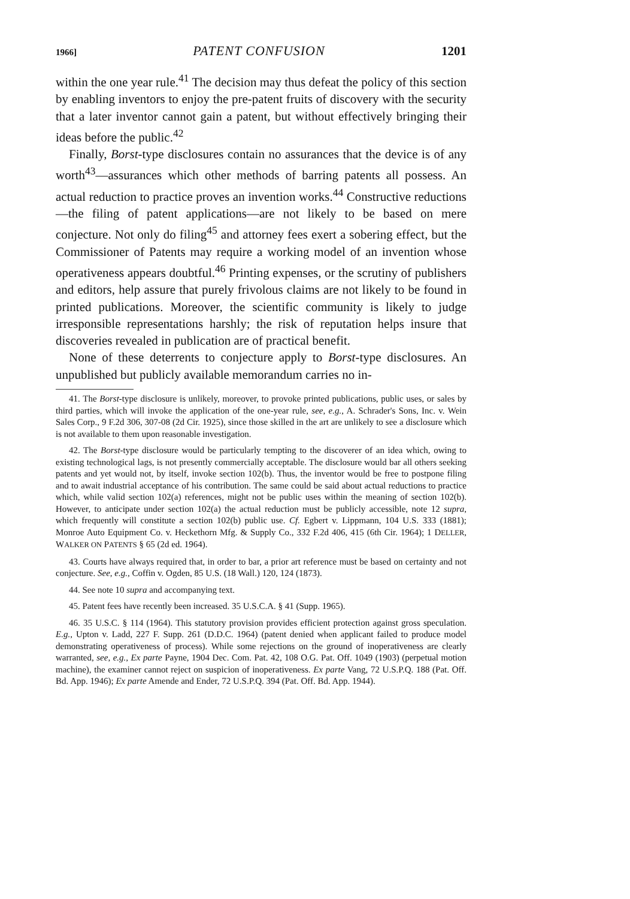1966] PATENT CONFUSION 1201
within the one year rule.<sup>41</sup> The decision may thus defeat the policy of this section by enabling inventors to enjoy the pre-patent fruits of discovery with the security that a later inventor cannot gain a patent, but without effectively bringing their ideas before the public.<sup>42</sup>
Finally, Borst-type disclosures contain no assurances that the device is of any worth<sup>43</sup>—assurances which other methods of barring patents all possess. An actual reduction to practice proves an invention works.<sup>44</sup> Constructive reductions—the filing of patent applications—are not likely to be based on mere conjecture. Not only do filing<sup>45</sup> and attorney fees exert a sobering effect, but the Commissioner of Patents may require a working model of an invention whose operativeness appears doubtful.<sup>46</sup> Printing expenses, or the scrutiny of publishers and editors, help assure that purely frivolous claims are not likely to be found in printed publications. Moreover, the scientific community is likely to judge irresponsible representations harshly; the risk of reputation helps insure that discoveries revealed in publication are of practical benefit.
None of these deterrents to conjecture apply to Borst-type disclosures. An unpublished but publicly available memorandum carries no in-
41. The Borst-type disclosure is unlikely, moreover, to provoke printed publications, public uses, or sales by third parties, which will invoke the application of the one-year rule, see, e.g., A. Schrader's Sons, Inc. v. Wein Sales Corp., 9 F.2d 306, 307-08 (2d Cir. 1925), since those skilled in the art are unlikely to see a disclosure which is not available to them upon reasonable investigation.
42. The Borst-type disclosure would be particularly tempting to the discoverer of an idea which, owing to existing technological lags, is not presently commercially acceptable. The disclosure would bar all others seeking patents and yet would not, by itself, invoke section 102(b). Thus, the inventor would be free to postpone filing and to await industrial acceptance of his contribution. The same could be said about actual reductions to practice which, while valid section 102(a) references, might not be public uses within the meaning of section 102(b). However, to anticipate under section 102(a) the actual reduction must be publicly accessible, note 12 supra, which frequently will constitute a section 102(b) public use. Cf. Egbert v. Lippmann, 104 U.S. 333 (1881); Monroe Auto Equipment Co. v. Heckethorn Mfg. & Supply Co., 332 F.2d 406, 415 (6th Cir. 1964); 1 DELLER, WALKER ON PATENTS § 65 (2d ed. 1964).
43. Courts have always required that, in order to bar, a prior art reference must be based on certainty and not conjecture. See, e.g., Coffin v. Ogden, 85 U.S. (18 Wall.) 120, 124 (1873).
44. See note 10 supra and accompanying text.
45. Patent fees have recently been increased. 35 U.S.C.A. § 41 (Supp. 1965).
46. 35 U.S.C. § 114 (1964). This statutory provision provides efficient protection against gross speculation. E.g., Upton v. Ladd, 227 F. Supp. 261 (D.D.C. 1964) (patent denied when applicant failed to produce model demonstrating operativeness of process). While some rejections on the ground of inoperativeness are clearly warranted, see, e.g., Ex parte Payne, 1904 Dec. Com. Pat. 42, 108 O.G. Pat. Off. 1049 (1903) (perpetual motion machine), the examiner cannot reject on suspicion of inoperativeness. Ex parte Vang, 72 U.S.P.Q. 188 (Pat. Off. Bd. App. 1946); Ex parte Amende and Ender, 72 U.S.P.Q. 394 (Pat. Off. Bd. App. 1944).